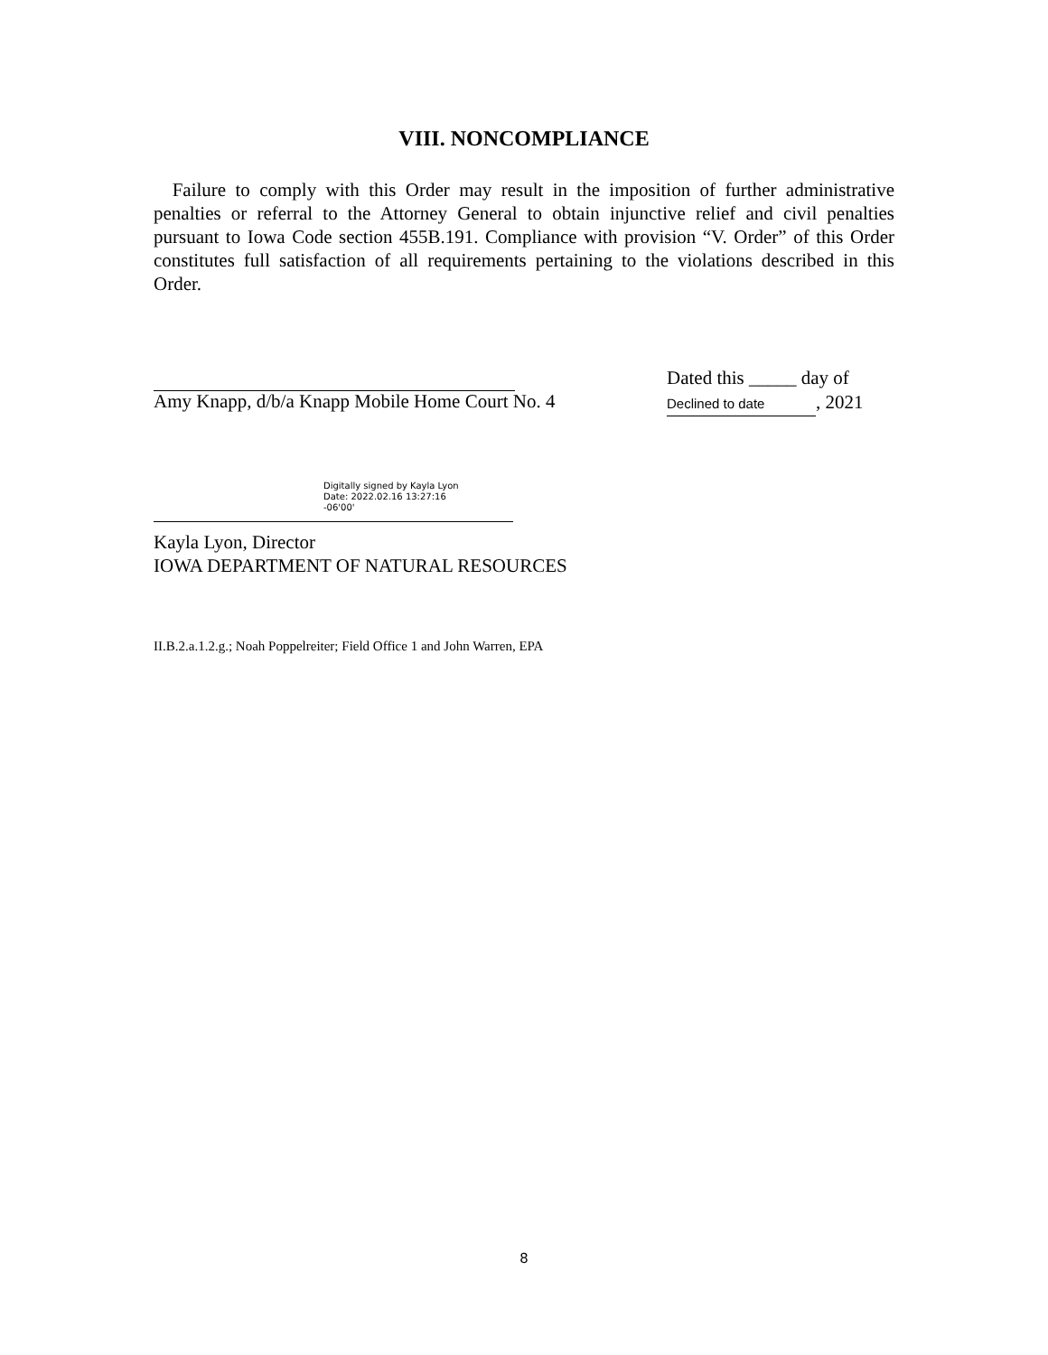VIII. NONCOMPLIANCE
Failure to comply with this Order may result in the imposition of further administrative penalties or referral to the Attorney General to obtain injunctive relief and civil penalties pursuant to Iowa Code section 455B.191. Compliance with provision “V. Order” of this Order constitutes full satisfaction of all requirements pertaining to the violations described in this Order.
Amy Knapp, d/b/a Knapp Mobile Home Court No. 4
Dated this _____ day of
Declined to date, 2021
Digitally signed by Kayla Lyon
Date: 2022.02.16 13:27:16
-06'00'
Kayla Lyon, Director
IOWA DEPARTMENT OF NATURAL RESOURCES
II.B.2.a.1.2.g.; Noah Poppelreiter; Field Office 1 and John Warren, EPA
8